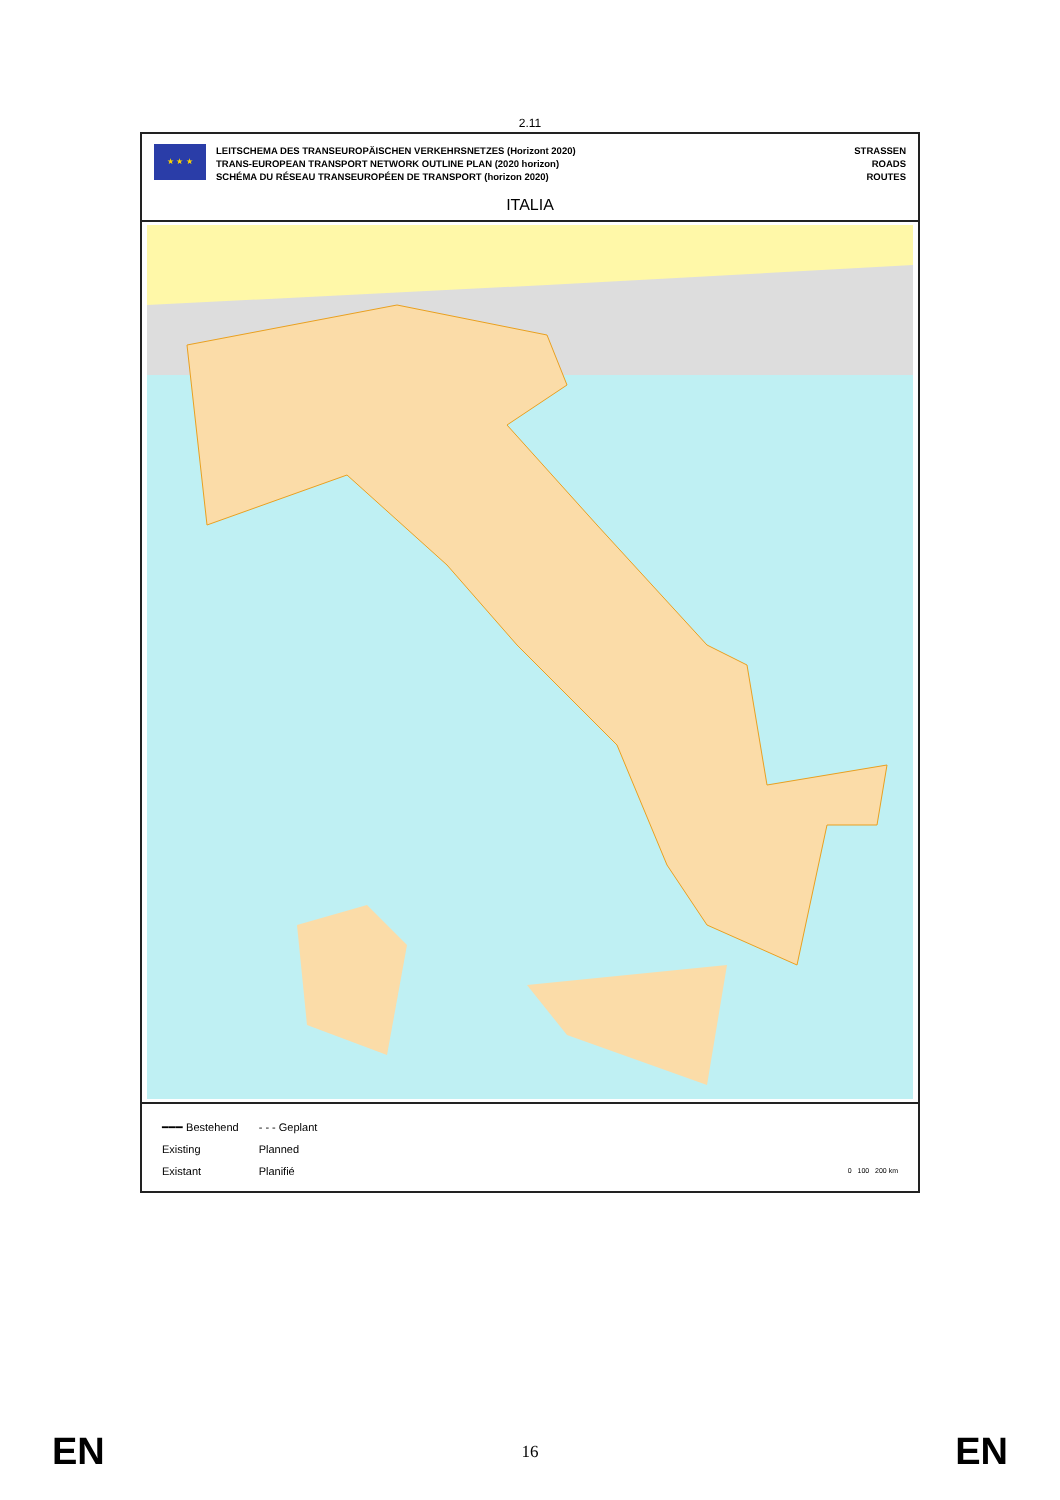2.11
★ ★ ★
LEITSCHEMA DES TRANSEUROPÄISCHEN VERKEHRSNETZES (Horizont 2020)
TRANS-EUROPEAN TRANSPORT NETWORK OUTLINE PLAN (2020 horizon)
SCHÉMA DU RÉSEAU TRANSEUROPÉEN DE TRANSPORT (horizon 2020)
STRASSEN
ROADS
ROUTES
ITALIA
━━━ Bestehend
Existing
Existant
- - - Geplant
Planned
Planifié
0 100 200 km
EN 16 EN